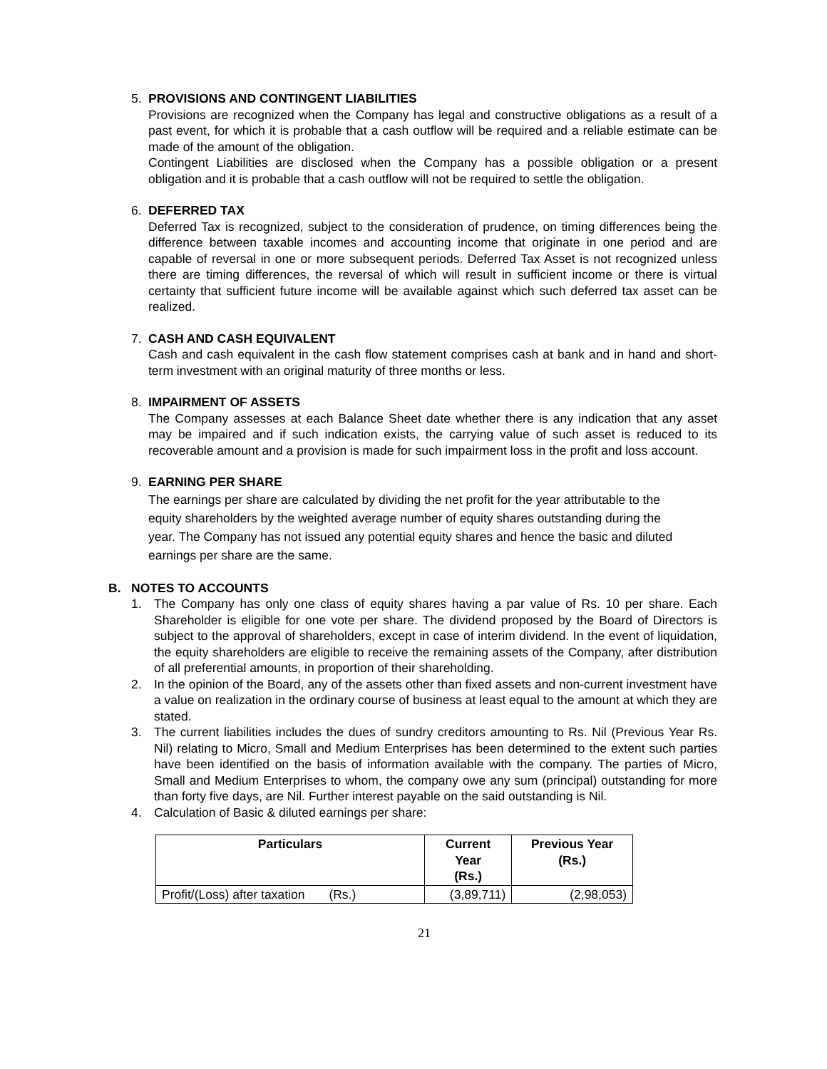5. PROVISIONS AND CONTINGENT LIABILITIES
Provisions are recognized when the Company has legal and constructive obligations as a result of a past event, for which it is probable that a cash outflow will be required and a reliable estimate can be made of the amount of the obligation.
Contingent Liabilities are disclosed when the Company has a possible obligation or a present obligation and it is probable that a cash outflow will not be required to settle the obligation.
6. DEFERRED TAX
Deferred Tax is recognized, subject to the consideration of prudence, on timing differences being the difference between taxable incomes and accounting income that originate in one period and are capable of reversal in one or more subsequent periods. Deferred Tax Asset is not recognized unless there are timing differences, the reversal of which will result in sufficient income or there is virtual certainty that sufficient future income will be available against which such deferred tax asset can be realized.
7. CASH AND CASH EQUIVALENT
Cash and cash equivalent in the cash flow statement comprises cash at bank and in hand and short-term investment with an original maturity of three months or less.
8. IMPAIRMENT OF ASSETS
The Company assesses at each Balance Sheet date whether there is any indication that any asset may be impaired and if such indication exists, the carrying value of such asset is reduced to its recoverable amount and a provision is made for such impairment loss in the profit and loss account.
9. EARNING PER SHARE
The earnings per share are calculated by dividing the net profit for the year attributable to the equity shareholders by the weighted average number of equity shares outstanding during the year. The Company has not issued any potential equity shares and hence the basic and diluted earnings per share are the same.
B. NOTES TO ACCOUNTS
1. The Company has only one class of equity shares having a par value of Rs. 10 per share. Each Shareholder is eligible for one vote per share. The dividend proposed by the Board of Directors is subject to the approval of shareholders, except in case of interim dividend. In the event of liquidation, the equity shareholders are eligible to receive the remaining assets of the Company, after distribution of all preferential amounts, in proportion of their shareholding.
2. In the opinion of the Board, any of the assets other than fixed assets and non-current investment have a value on realization in the ordinary course of business at least equal to the amount at which they are stated.
3. The current liabilities includes the dues of sundry creditors amounting to Rs. Nil (Previous Year Rs. Nil) relating to Micro, Small and Medium Enterprises has been determined to the extent such parties have been identified on the basis of information available with the company. The parties of Micro, Small and Medium Enterprises to whom, the company owe any sum (principal) outstanding for more than forty five days, are Nil. Further interest payable on the said outstanding is Nil.
4. Calculation of Basic & diluted earnings per share:
| Particulars | Current Year (Rs.) | Previous Year (Rs.) |
| --- | --- | --- |
| Profit/(Loss) after taxation (Rs.) | (3,89,711) | (2,98,053) |
21